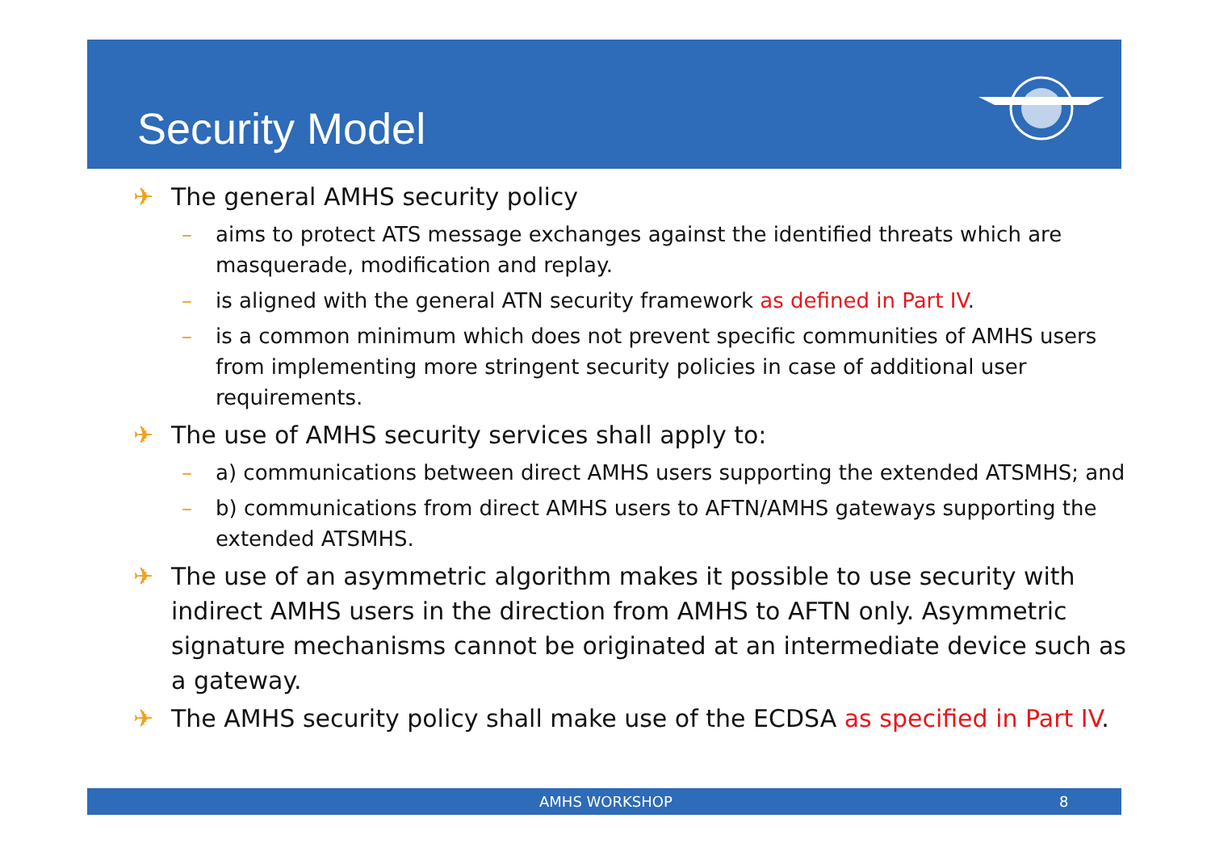Security Model
✈ The general AMHS security policy
– aims to protect ATS message exchanges against the identified threats which are masquerade, modification and replay.
– is aligned with the general ATN security framework as defined in Part IV.
– is a common minimum which does not prevent specific communities of AMHS users from implementing more stringent security policies in case of additional user requirements.
✈ The use of AMHS security services shall apply to:
– a) communications between direct AMHS users supporting the extended ATSMHS; and
– b) communications from direct AMHS users to AFTN/AMHS gateways supporting the extended ATSMHS.
✈ The use of an asymmetric algorithm makes it possible to use security with indirect AMHS users in the direction from AMHS to AFTN only. Asymmetric signature mechanisms cannot be originated at an intermediate device such as a gateway.
✈ The AMHS security policy shall make use of the ECDSA as specified in Part IV.
AMHS WORKSHOP 8